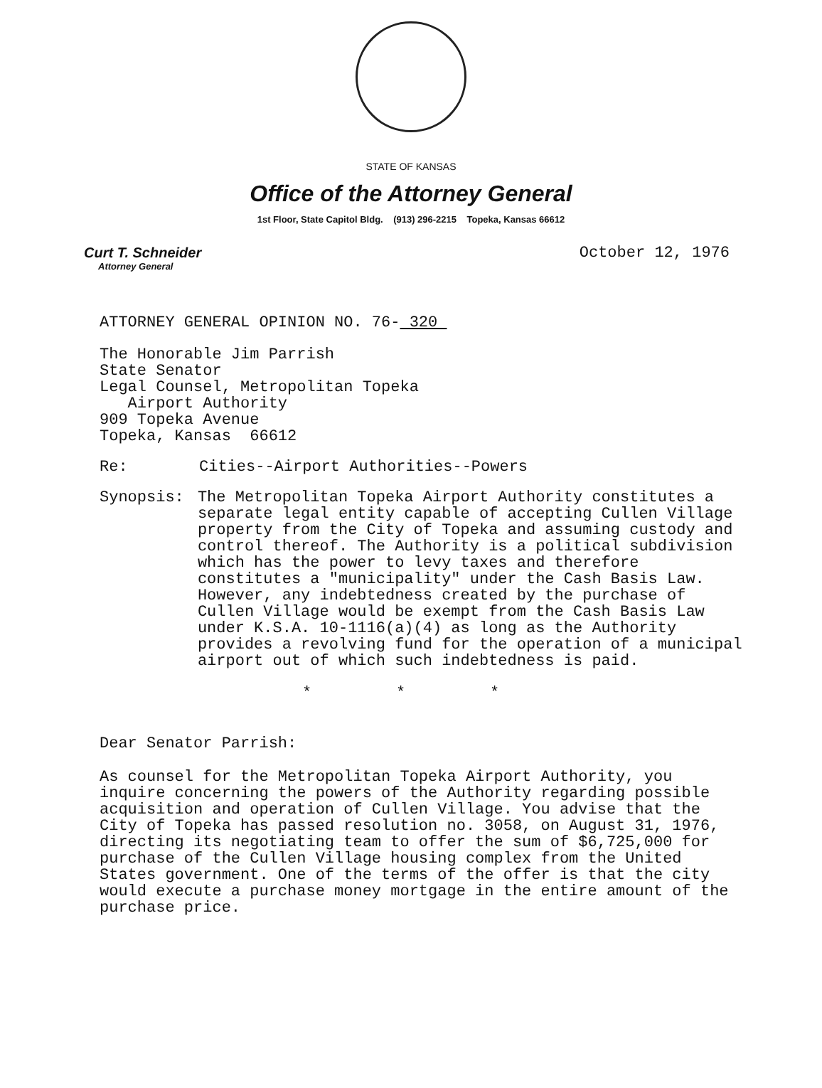STATE OF KANSAS
Office of the Attorney General
1st Floor, State Capitol Bldg. (913) 296-2215 Topeka, Kansas 66612
Curt T. Schneider
Attorney General
October 12, 1976
ATTORNEY GENERAL OPINION NO. 76- 320
The Honorable Jim Parrish
State Senator
Legal Counsel, Metropolitan Topeka
Airport Authority
909 Topeka Avenue
Topeka, Kansas 66612
Re: Cities--Airport Authorities--Powers
Synopsis: The Metropolitan Topeka Airport Authority constitutes a separate legal entity capable of accepting Cullen Village property from the City of Topeka and assuming custody and control thereof. The Authority is a political subdivision which has the power to levy taxes and therefore constitutes a "municipality" under the Cash Basis Law. However, any indebtedness created by the purchase of Cullen Village would be exempt from the Cash Basis Law under K.S.A. 10-1116(a)(4) as long as the Authority provides a revolving fund for the operation of a municipal airport out of which such indebtedness is paid.
* * *
Dear Senator Parrish:
As counsel for the Metropolitan Topeka Airport Authority, you inquire concerning the powers of the Authority regarding possible acquisition and operation of Cullen Village. You advise that the City of Topeka has passed resolution no. 3058, on August 31, 1976, directing its negotiating team to offer the sum of $6,725,000 for purchase of the Cullen Village housing complex from the United States government. One of the terms of the offer is that the city would execute a purchase money mortgage in the entire amount of the purchase price.